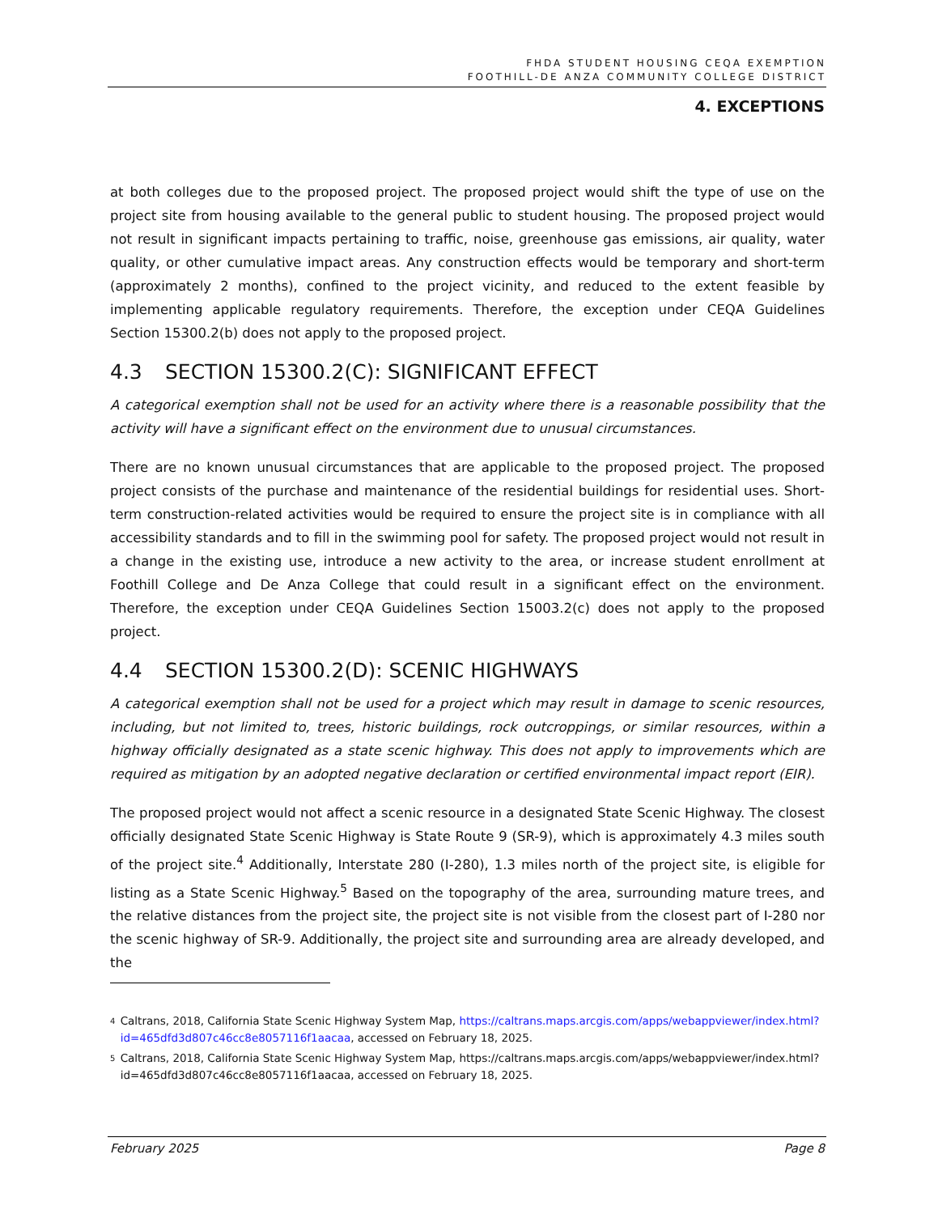FHDA STUDENT HOUSING CEQA EXEMPTION
FOOTHILL-DE ANZA COMMUNITY COLLEGE DISTRICT
4. EXCEPTIONS
at both colleges due to the proposed project. The proposed project would shift the type of use on the project site from housing available to the general public to student housing. The proposed project would not result in significant impacts pertaining to traffic, noise, greenhouse gas emissions, air quality, water quality, or other cumulative impact areas. Any construction effects would be temporary and short-term (approximately 2 months), confined to the project vicinity, and reduced to the extent feasible by implementing applicable regulatory requirements. Therefore, the exception under CEQA Guidelines Section 15300.2(b) does not apply to the proposed project.
4.3 SECTION 15300.2(C): SIGNIFICANT EFFECT
A categorical exemption shall not be used for an activity where there is a reasonable possibility that the activity will have a significant effect on the environment due to unusual circumstances.
There are no known unusual circumstances that are applicable to the proposed project. The proposed project consists of the purchase and maintenance of the residential buildings for residential uses. Short-term construction-related activities would be required to ensure the project site is in compliance with all accessibility standards and to fill in the swimming pool for safety. The proposed project would not result in a change in the existing use, introduce a new activity to the area, or increase student enrollment at Foothill College and De Anza College that could result in a significant effect on the environment. Therefore, the exception under CEQA Guidelines Section 15003.2(c) does not apply to the proposed project.
4.4 SECTION 15300.2(D): SCENIC HIGHWAYS
A categorical exemption shall not be used for a project which may result in damage to scenic resources, including, but not limited to, trees, historic buildings, rock outcroppings, or similar resources, within a highway officially designated as a state scenic highway. This does not apply to improvements which are required as mitigation by an adopted negative declaration or certified environmental impact report (EIR).
The proposed project would not affect a scenic resource in a designated State Scenic Highway. The closest officially designated State Scenic Highway is State Route 9 (SR-9), which is approximately 4.3 miles south of the project site.<sup>4</sup> Additionally, Interstate 280 (I-280), 1.3 miles north of the project site, is eligible for listing as a State Scenic Highway.<sup>5</sup> Based on the topography of the area, surrounding mature trees, and the relative distances from the project site, the project site is not visible from the closest part of I-280 nor the scenic highway of SR-9. Additionally, the project site and surrounding area are already developed, and the
<sup>4</sup>
Caltrans, 2018, California State Scenic Highway System Map, https://caltrans.maps.arcgis.com/apps/webappviewer/index.html?id=465dfd3d807c46cc8e8057116f1aacaa, accessed on February 18, 2025.
<sup>5</sup>
Caltrans, 2018, California State Scenic Highway System Map, https://caltrans.maps.arcgis.com/apps/webappviewer/index.html?id=465dfd3d807c46cc8e8057116f1aacaa, accessed on February 18, 2025.
February 2025 Page 8